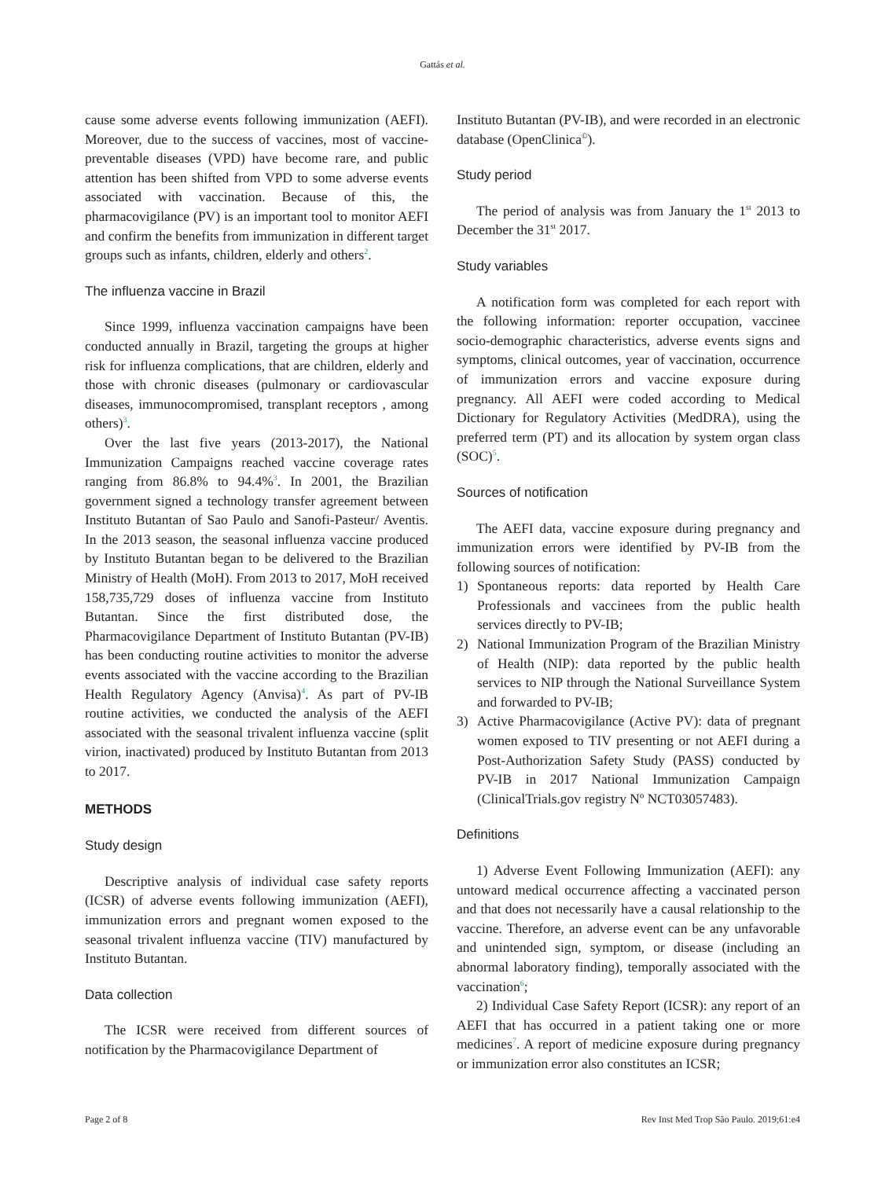Gattás et al.
cause some adverse events following immunization (AEFI). Moreover, due to the success of vaccines, most of vaccine-preventable diseases (VPD) have become rare, and public attention has been shifted from VPD to some adverse events associated with vaccination. Because of this, the pharmacovigilance (PV) is an important tool to monitor AEFI and confirm the benefits from immunization in different target groups such as infants, children, elderly and others<sup>2</sup>.
The influenza vaccine in Brazil
Since 1999, influenza vaccination campaigns have been conducted annually in Brazil, targeting the groups at higher risk for influenza complications, that are children, elderly and those with chronic diseases (pulmonary or cardiovascular diseases, immunocompromised, transplant receptors , among others)<sup>3</sup>.
Over the last five years (2013-2017), the National Immunization Campaigns reached vaccine coverage rates ranging from 86.8% to 94.4%<sup>3</sup>. In 2001, the Brazilian government signed a technology transfer agreement between Instituto Butantan of Sao Paulo and Sanofi-Pasteur/ Aventis. In the 2013 season, the seasonal influenza vaccine produced by Instituto Butantan began to be delivered to the Brazilian Ministry of Health (MoH). From 2013 to 2017, MoH received 158,735,729 doses of influenza vaccine from Instituto Butantan. Since the first distributed dose, the Pharmacovigilance Department of Instituto Butantan (PV-IB) has been conducting routine activities to monitor the adverse events associated with the vaccine according to the Brazilian Health Regulatory Agency (Anvisa)<sup>4</sup>. As part of PV-IB routine activities, we conducted the analysis of the AEFI associated with the seasonal trivalent influenza vaccine (split virion, inactivated) produced by Instituto Butantan from 2013 to 2017.
METHODS
Study design
Descriptive analysis of individual case safety reports (ICSR) of adverse events following immunization (AEFI), immunization errors and pregnant women exposed to the seasonal trivalent influenza vaccine (TIV) manufactured by Instituto Butantan.
Data collection
The ICSR were received from different sources of notification by the Pharmacovigilance Department of
Instituto Butantan (PV-IB), and were recorded in an electronic database (OpenClinica<sup>©</sup>).
Study period
The period of analysis was from January the 1<sup>st</sup> 2013 to December the 31<sup>st</sup> 2017.
Study variables
A notification form was completed for each report with the following information: reporter occupation, vaccinee socio-demographic characteristics, adverse events signs and symptoms, clinical outcomes, year of vaccination, occurrence of immunization errors and vaccine exposure during pregnancy. All AEFI were coded according to Medical Dictionary for Regulatory Activities (MedDRA), using the preferred term (PT) and its allocation by system organ class (SOC)<sup>5</sup>.
Sources of notification
The AEFI data, vaccine exposure during pregnancy and immunization errors were identified by PV-IB from the following sources of notification:
1) Spontaneous reports: data reported by Health Care Professionals and vaccinees from the public health services directly to PV-IB;
2) National Immunization Program of the Brazilian Ministry of Health (NIP): data reported by the public health services to NIP through the National Surveillance System and forwarded to PV-IB;
3) Active Pharmacovigilance (Active PV): data of pregnant women exposed to TIV presenting or not AEFI during a Post-Authorization Safety Study (PASS) conducted by PV-IB in 2017 National Immunization Campaign (ClinicalTrials.gov registry Nº NCT03057483).
Definitions
1) Adverse Event Following Immunization (AEFI): any untoward medical occurrence affecting a vaccinated person and that does not necessarily have a causal relationship to the vaccine. Therefore, an adverse event can be any unfavorable and unintended sign, symptom, or disease (including an abnormal laboratory finding), temporally associated with the vaccination<sup>6</sup>;
2) Individual Case Safety Report (ICSR): any report of an AEFI that has occurred in a patient taking one or more medicines<sup>7</sup>. A report of medicine exposure during pregnancy or immunization error also constitutes an ICSR;
Page 2 of 8 Rev Inst Med Trop São Paulo. 2019;61:e4